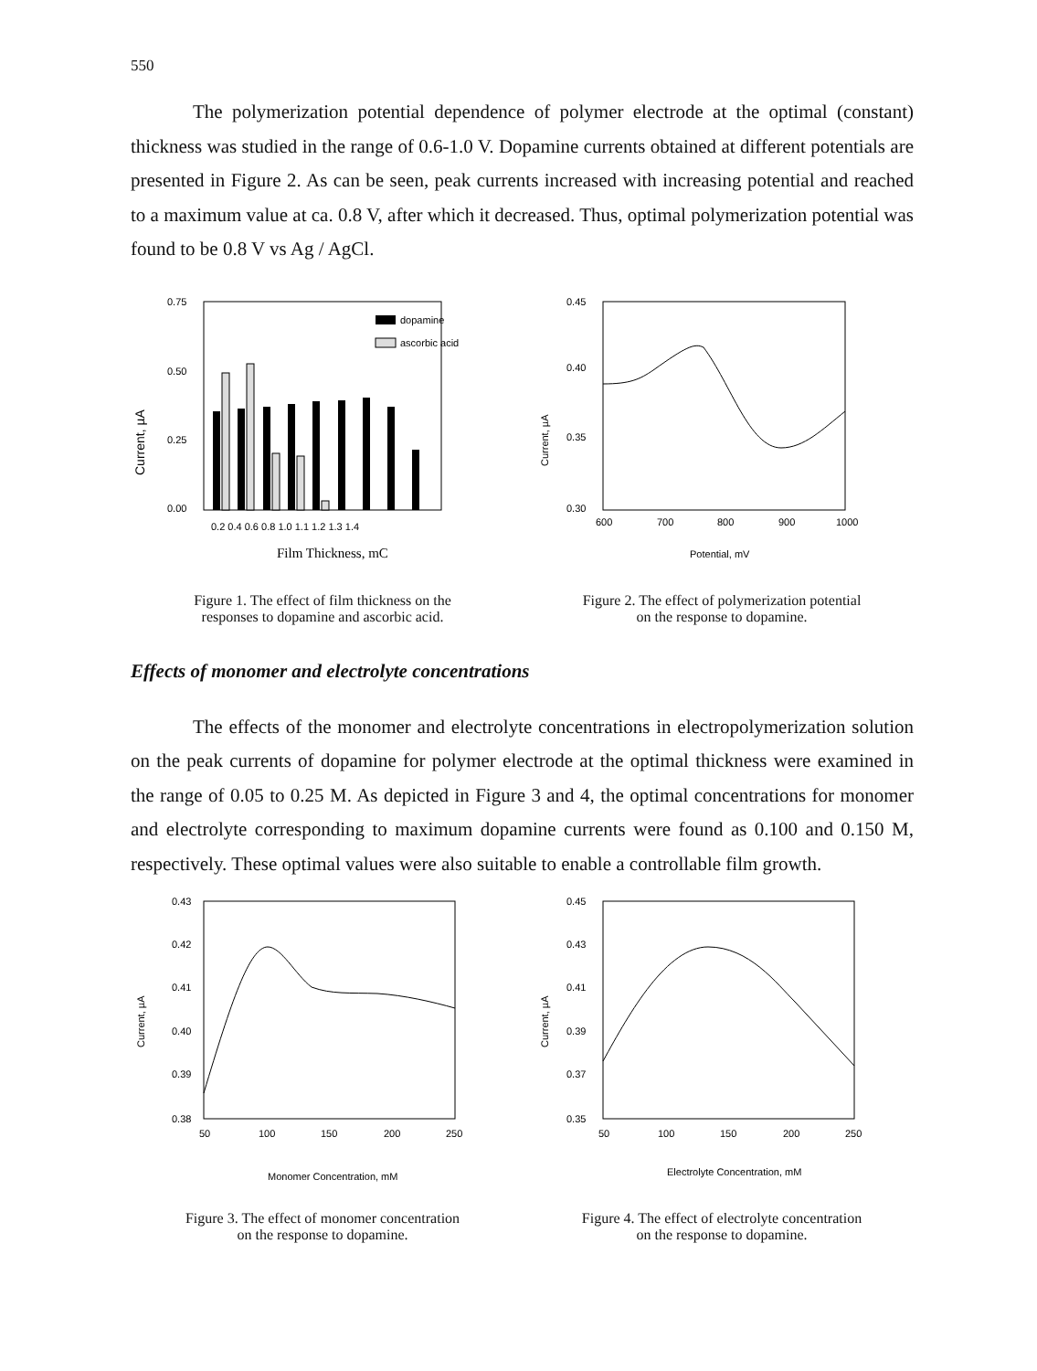550
The polymerization potential dependence of polymer electrode at the optimal (constant) thickness was studied in the range of 0.6-1.0 V. Dopamine currents obtained at different potentials are presented in Figure 2. As can be seen, peak currents increased with increasing potential and reached to a maximum value at ca. 0.8 V, after which it decreased. Thus, optimal polymerization potential was found to be 0.8 V vs Ag / AgCl.
0.75
0.50
0.25
0.00
Current, µA
dopamine
ascorbic acid
0.2 0.4 0.6 0.8 1.0 1.1 1.2 1.3 1.4
Film Thickness, mC
Figure 1. The effect of film thickness on the
responses to dopamine and ascorbic acid.
0.45
0.40
0.35
0.30
Current, µA
600
700
800
900
1000
Potential, mV
Figure 2. The effect of polymerization potential
on the response to dopamine.
Effects of monomer and electrolyte concentrations
The effects of the monomer and electrolyte concentrations in electropolymerization solution on the peak currents of dopamine for polymer electrode at the optimal thickness were examined in the range of 0.05 to 0.25 M. As depicted in Figure 3 and 4, the optimal concentrations for monomer and electrolyte corresponding to maximum dopamine currents were found as 0.100 and 0.150 M, respectively. These optimal values were also suitable to enable a controllable film growth.
0.43
0.42
0.41
0.40
0.39
0.38
Current, µA
50
100
150
200
250
Monomer Concentration, mM
Figure 3. The effect of monomer concentration
on the response to dopamine.
0.45
0.43
0.41
0.39
0.37
0.35
Current, µA
50
100
150
200
250
Electrolyte Concentration, mM
Figure 4. The effect of electrolyte concentration
on the response to dopamine.